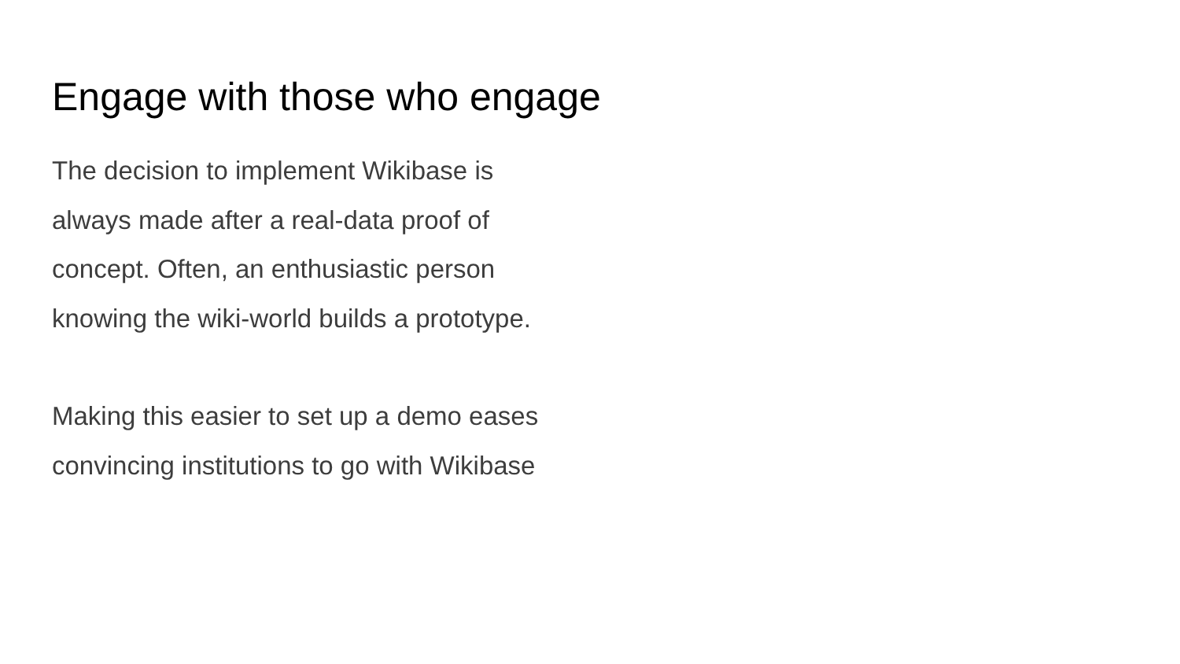Engage with those who engage
The decision to implement Wikibase is
always made after a real-data proof of
concept. Often, an enthusiastic person
knowing the wiki-world builds a prototype.
Making this easier to set up a demo eases
convincing institutions to go with Wikibase